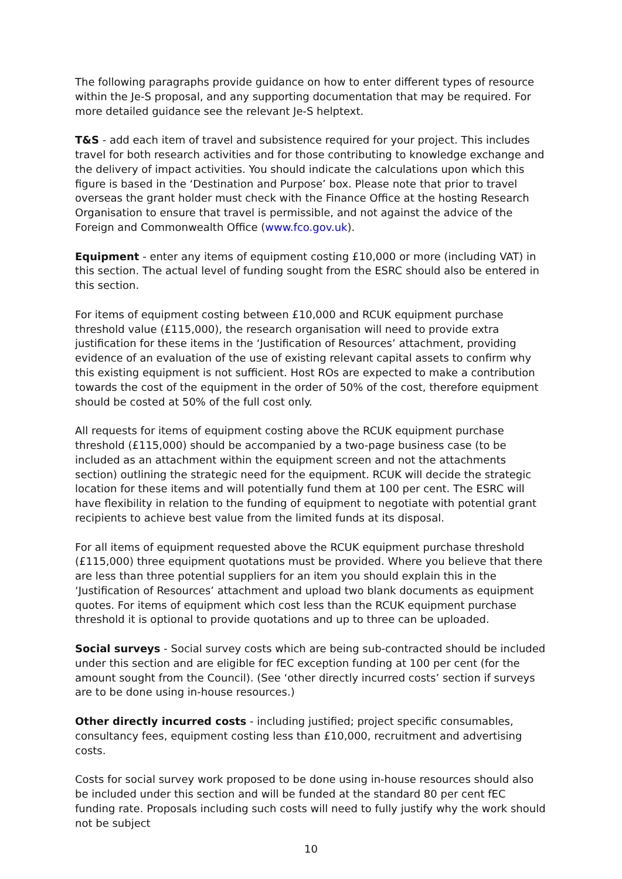The following paragraphs provide guidance on how to enter different types of resource within the Je-S proposal, and any supporting documentation that may be required. For more detailed guidance see the relevant Je-S helptext.
T&S - add each item of travel and subsistence required for your project. This includes travel for both research activities and for those contributing to knowledge exchange and the delivery of impact activities. You should indicate the calculations upon which this figure is based in the ‘Destination and Purpose’ box. Please note that prior to travel overseas the grant holder must check with the Finance Office at the hosting Research Organisation to ensure that travel is permissible, and not against the advice of the Foreign and Commonwealth Office (www.fco.gov.uk).
Equipment - enter any items of equipment costing £10,000 or more (including VAT) in this section. The actual level of funding sought from the ESRC should also be entered in this section.
For items of equipment costing between £10,000 and RCUK equipment purchase threshold value (£115,000), the research organisation will need to provide extra justification for these items in the ‘Justification of Resources’ attachment, providing evidence of an evaluation of the use of existing relevant capital assets to confirm why this existing equipment is not sufficient. Host ROs are expected to make a contribution towards the cost of the equipment in the order of 50% of the cost, therefore equipment should be costed at 50% of the full cost only.
All requests for items of equipment costing above the RCUK equipment purchase threshold (£115,000) should be accompanied by a two-page business case (to be included as an attachment within the equipment screen and not the attachments section) outlining the strategic need for the equipment. RCUK will decide the strategic location for these items and will potentially fund them at 100 per cent. The ESRC will have flexibility in relation to the funding of equipment to negotiate with potential grant recipients to achieve best value from the limited funds at its disposal.
For all items of equipment requested above the RCUK equipment purchase threshold (£115,000) three equipment quotations must be provided. Where you believe that there are less than three potential suppliers for an item you should explain this in the ‘Justification of Resources’ attachment and upload two blank documents as equipment quotes. For items of equipment which cost less than the RCUK equipment purchase threshold it is optional to provide quotations and up to three can be uploaded.
Social surveys - Social survey costs which are being sub-contracted should be included under this section and are eligible for fEC exception funding at 100 per cent (for the amount sought from the Council). (See ‘other directly incurred costs’ section if surveys are to be done using in-house resources.)
Other directly incurred costs - including justified; project specific consumables, consultancy fees, equipment costing less than £10,000, recruitment and advertising costs.
Costs for social survey work proposed to be done using in-house resources should also be included under this section and will be funded at the standard 80 per cent fEC funding rate. Proposals including such costs will need to fully justify why the work should not be subject
10